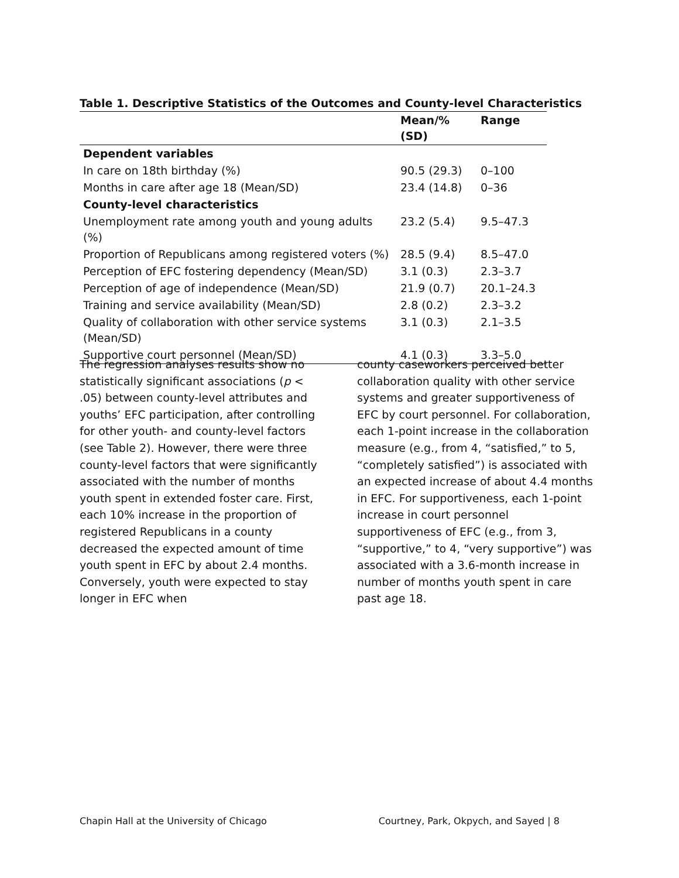Table 1. Descriptive Statistics of the Outcomes and County-level Characteristics
| | Mean/% (SD) | Range |
| --- | --- | --- |
| Dependent variables | | |
| In care on 18th birthday (%) | 90.5 (29.3) | 0–100 |
| Months in care after age 18 (Mean/SD) | 23.4 (14.8) | 0–36 |
| County-level characteristics | | |
| Unemployment rate among youth and young adults (%) | 23.2 (5.4) | 9.5–47.3 |
| Proportion of Republicans among registered voters (%) | 28.5 (9.4) | 8.5–47.0 |
| Perception of EFC fostering dependency (Mean/SD) | 3.1 (0.3) | 2.3–3.7 |
| Perception of age of independence (Mean/SD) | 21.9 (0.7) | 20.1–24.3 |
| Training and service availability (Mean/SD) | 2.8 (0.2) | 2.3–3.2 |
| Quality of collaboration with other service systems (Mean/SD) | 3.1 (0.3) | 2.1–3.5 |
| Supportive court personnel (Mean/SD) | 4.1 (0.3) | 3.3–5.0 |
The regression analyses results show no statistically significant associations (p < .05) between county-level attributes and youths’ EFC participation, after controlling for other youth- and county-level factors (see Table 2). However, there were three county-level factors that were significantly associated with the number of months youth spent in extended foster care. First, each 10% increase in the proportion of registered Republicans in a county decreased the expected amount of time youth spent in EFC by about 2.4 months. Conversely, youth were expected to stay longer in EFC when
county caseworkers perceived better collaboration quality with other service systems and greater supportiveness of EFC by court personnel. For collaboration, each 1-point increase in the collaboration measure (e.g., from 4, “satisfied,” to 5, “completely satisfied”) is associated with an expected increase of about 4.4 months in EFC. For supportiveness, each 1-point increase in court personnel supportiveness of EFC (e.g., from 3, “supportive,” to 4, “very supportive”) was associated with a 3.6-month increase in number of months youth spent in care past age 18.
Chapin Hall at the University of Chicago Courtney, Park, Okpych, and Sayed | 8